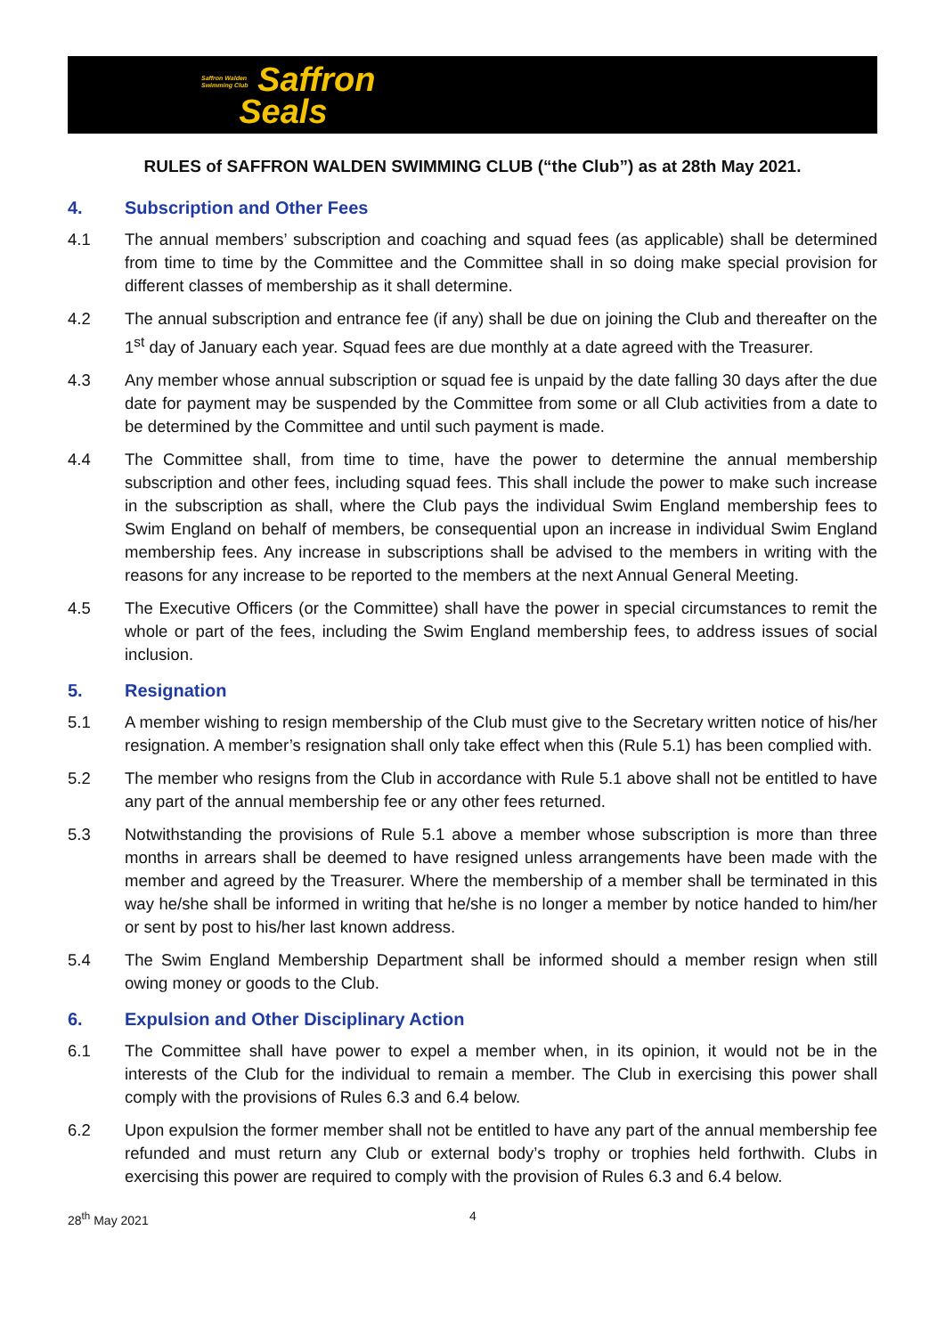Saffron Walden
Swimming Club Saffron
Seals
RULES of SAFFRON WALDEN SWIMMING CLUB (“the Club”) as at 28th May 2021.
4. Subscription and Other Fees
4.1 The annual members’ subscription and coaching and squad fees (as applicable) shall be determined from time to time by the Committee and the Committee shall in so doing make special provision for different classes of membership as it shall determine.
4.2 The annual subscription and entrance fee (if any) shall be due on joining the Club and thereafter on the 1<sup>st</sup> day of January each year. Squad fees are due monthly at a date agreed with the Treasurer.
4.3 Any member whose annual subscription or squad fee is unpaid by the date falling 30 days after the due date for payment may be suspended by the Committee from some or all Club activities from a date to be determined by the Committee and until such payment is made.
4.4 The Committee shall, from time to time, have the power to determine the annual membership subscription and other fees, including squad fees. This shall include the power to make such increase in the subscription as shall, where the Club pays the individual Swim England membership fees to Swim England on behalf of members, be consequential upon an increase in individual Swim England membership fees. Any increase in subscriptions shall be advised to the members in writing with the reasons for any increase to be reported to the members at the next Annual General Meeting.
4.5 The Executive Officers (or the Committee) shall have the power in special circumstances to remit the whole or part of the fees, including the Swim England membership fees, to address issues of social inclusion.
5. Resignation
5.1 A member wishing to resign membership of the Club must give to the Secretary written notice of his/her resignation. A member’s resignation shall only take effect when this (Rule 5.1) has been complied with.
5.2 The member who resigns from the Club in accordance with Rule 5.1 above shall not be entitled to have any part of the annual membership fee or any other fees returned.
5.3 Notwithstanding the provisions of Rule 5.1 above a member whose subscription is more than three months in arrears shall be deemed to have resigned unless arrangements have been made with the member and agreed by the Treasurer. Where the membership of a member shall be terminated in this way he/she shall be informed in writing that he/she is no longer a member by notice handed to him/her or sent by post to his/her last known address.
5.4 The Swim England Membership Department shall be informed should a member resign when still owing money or goods to the Club.
6. Expulsion and Other Disciplinary Action
6.1 The Committee shall have power to expel a member when, in its opinion, it would not be in the interests of the Club for the individual to remain a member. The Club in exercising this power shall comply with the provisions of Rules 6.3 and 6.4 below.
6.2 Upon expulsion the former member shall not be entitled to have any part of the annual membership fee refunded and must return any Club or external body’s trophy or trophies held forthwith. Clubs in exercising this power are required to comply with the provision of Rules 6.3 and 6.4 below.
28<sup>th</sup> May 2021 4